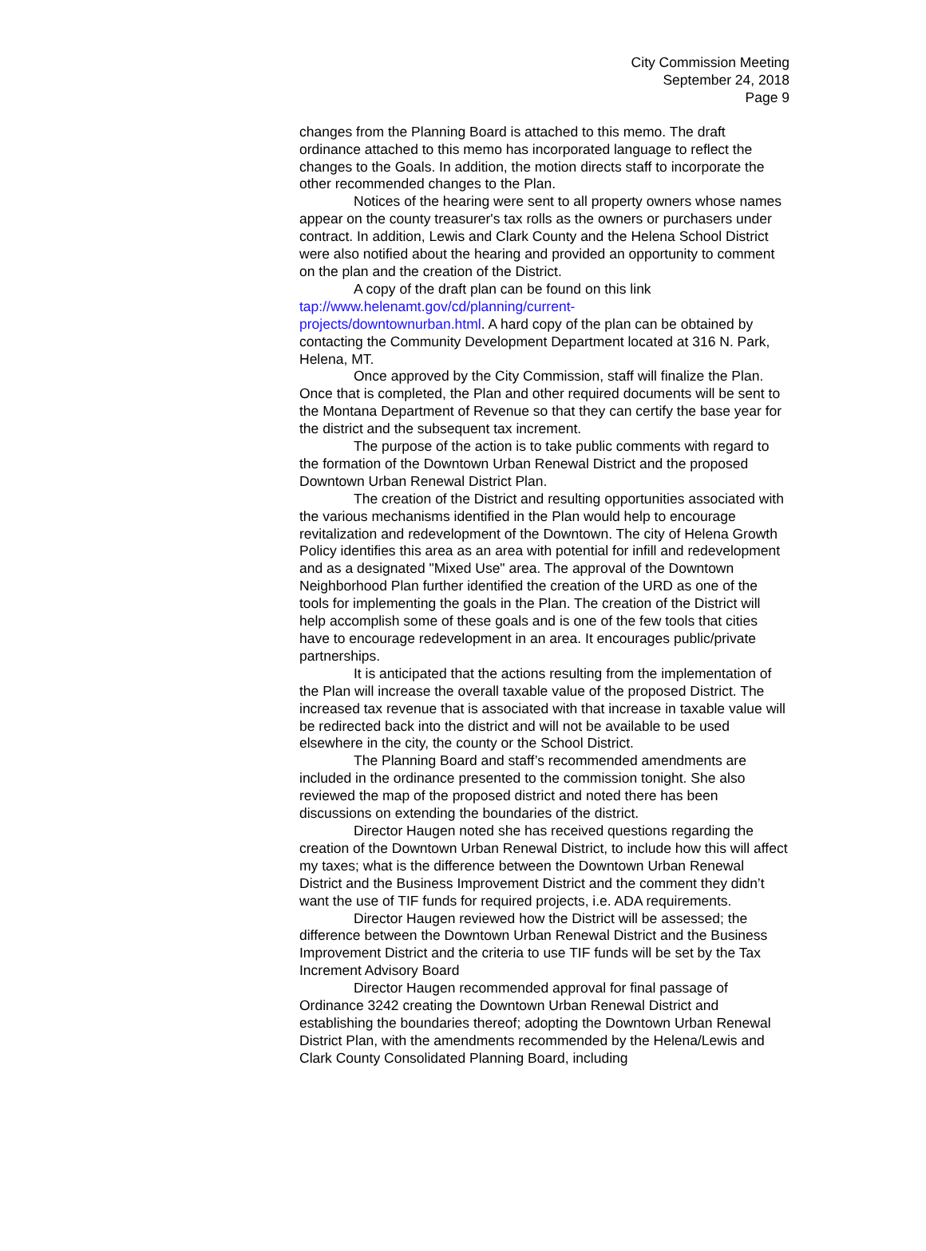City Commission Meeting
September 24, 2018
Page 9
changes from the Planning Board is attached to this memo. The draft ordinance attached to this memo has incorporated language to reflect the changes to the Goals. In addition, the motion directs staff to incorporate the other recommended changes to the Plan.
Notices of the hearing were sent to all property owners whose names appear on the county treasurer's tax rolls as the owners or purchasers under contract. In addition, Lewis and Clark County and the Helena School District were also notified about the hearing and provided an opportunity to comment on the plan and the creation of the District.
A copy of the draft plan can be found on this link
tap://www.helenamt.gov/cd/planning/current-
projects/downtownurban.html. A hard copy of the plan can be obtained by contacting the Community Development Department located at 316 N. Park, Helena, MT.
Once approved by the City Commission, staff will finalize the Plan. Once that is completed, the Plan and other required documents will be sent to the Montana Department of Revenue so that they can certify the base year for the district and the subsequent tax increment.
The purpose of the action is to take public comments with regard to the formation of the Downtown Urban Renewal District and the proposed Downtown Urban Renewal District Plan.
The creation of the District and resulting opportunities associated with the various mechanisms identified in the Plan would help to encourage revitalization and redevelopment of the Downtown. The city of Helena Growth Policy identifies this area as an area with potential for infill and redevelopment and as a designated "Mixed Use" area. The approval of the Downtown Neighborhood Plan further identified the creation of the URD as one of the tools for implementing the goals in the Plan. The creation of the District will help accomplish some of these goals and is one of the few tools that cities have to encourage redevelopment in an area. It encourages public/private partnerships.
It is anticipated that the actions resulting from the implementation of the Plan will increase the overall taxable value of the proposed District. The increased tax revenue that is associated with that increase in taxable value will be redirected back into the district and will not be available to be used elsewhere in the city, the county or the School District.
The Planning Board and staff’s recommended amendments are included in the ordinance presented to the commission tonight. She also reviewed the map of the proposed district and noted there has been discussions on extending the boundaries of the district.
Director Haugen noted she has received questions regarding the creation of the Downtown Urban Renewal District, to include how this will affect my taxes; what is the difference between the Downtown Urban Renewal District and the Business Improvement District and the comment they didn’t want the use of TIF funds for required projects, i.e. ADA requirements.
Director Haugen reviewed how the District will be assessed; the difference between the Downtown Urban Renewal District and the Business Improvement District and the criteria to use TIF funds will be set by the Tax Increment Advisory Board
Director Haugen recommended approval for final passage of Ordinance 3242 creating the Downtown Urban Renewal District and establishing the boundaries thereof; adopting the Downtown Urban Renewal District Plan, with the amendments recommended by the Helena/Lewis and Clark County Consolidated Planning Board, including